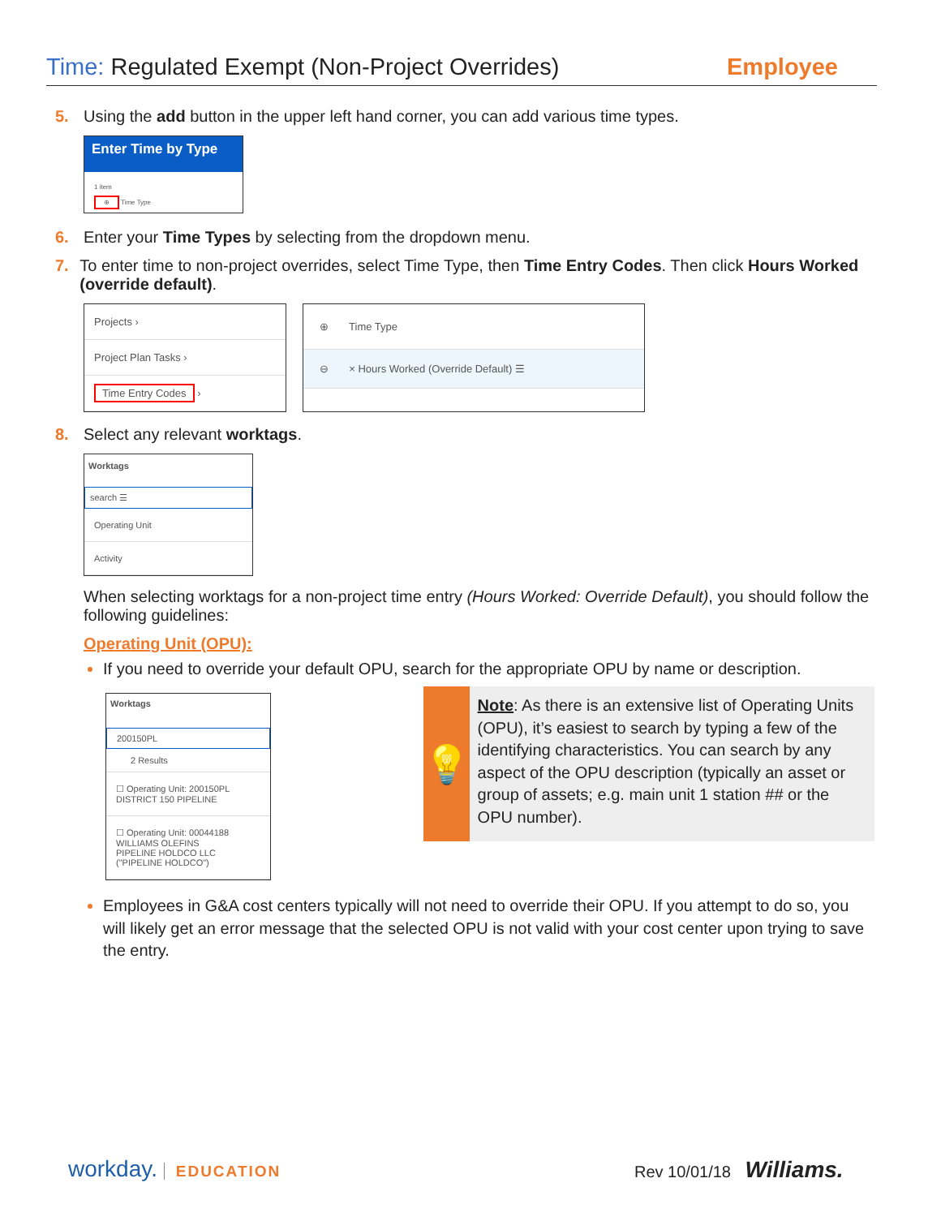Time: Regulated Exempt (Non-Project Overrides)
Employee
5. Using the add button in the upper left hand corner, you can add various time types.
Enter Time by Type
1 item
⊕ Time Type
6. Enter your Time Types by selecting from the dropdown menu.
7. To enter time to non-project overrides, select Time Type, then Time Entry Codes. Then click Hours Worked (override default).
Projects ›
Project Plan Tasks ›
Time Entry Codes ›
⊕ Time Type
⊖ × Hours Worked (Override Default) ☰
8. Select any relevant worktags.
Worktags
search ☰
Operating Unit
Activity
When selecting worktags for a non-project time entry (Hours Worked: Override Default), you should follow the following guidelines:
Operating Unit (OPU):
If you need to override your default OPU, search for the appropriate OPU by name or description.
Worktags
200150PL
2 Results
☐ Operating Unit: 200150PL
DISTRICT 150 PIPELINE
☐ Operating Unit: 00044188
WILLIAMS OLEFINS
PIPELINE HOLDCO LLC
("PIPELINE HOLDCO")
💡
Note: As there is an extensive list of Operating Units (OPU), it’s easiest to search by typing a few of the identifying characteristics. You can search by any aspect of the OPU description (typically an asset or group of assets; e.g. main unit 1 station ## or the OPU number).
Employees in G&A cost centers typically will not need to override their OPU. If you attempt to do so, you will likely get an error message that the selected OPU is not valid with your cost center upon trying to save the entry.
workday. EDUCATION Rev 10/01/18 Williams.